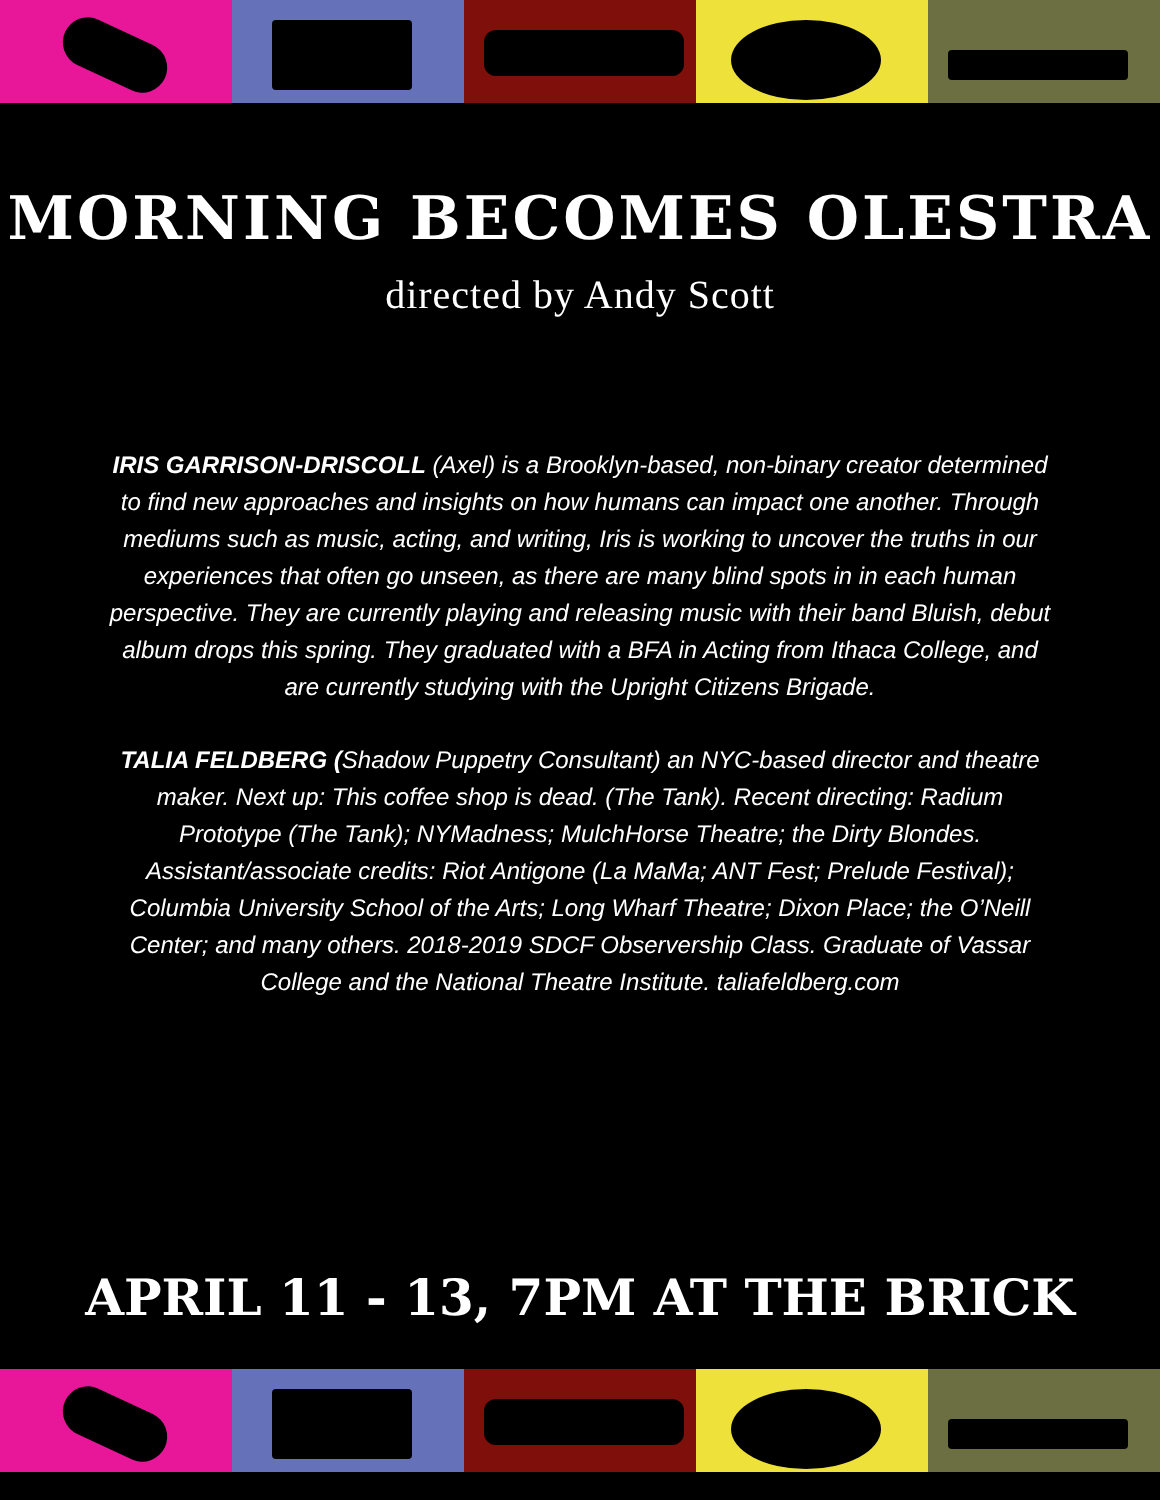MORNING BECOMES OLESTRA
directed by Andy Scott
IRIS GARRISON-DRISCOLL (Axel) is a Brooklyn-based, non-binary creator determined to find new approaches and insights on how humans can impact one another. Through mediums such as music, acting, and writing, Iris is working to uncover the truths in our experiences that often go unseen, as there are many blind spots in in each human perspective. They are currently playing and releasing music with their band Bluish, debut album drops this spring. They graduated with a BFA in Acting from Ithaca College, and are currently studying with the Upright Citizens Brigade.
TALIA FELDBERG (Shadow Puppetry Consultant) an NYC-based director and theatre maker. Next up: This coffee shop is dead. (The Tank). Recent directing: Radium Prototype (The Tank); NYMadness; MulchHorse Theatre; the Dirty Blondes. Assistant/associate credits: Riot Antigone (La MaMa; ANT Fest; Prelude Festival); Columbia University School of the Arts; Long Wharf Theatre; Dixon Place; the O’Neill Center; and many others. 2018-2019 SDCF Observership Class. Graduate of Vassar College and the National Theatre Institute. taliafeldberg.com
APRIL 11 - 13, 7PM AT THE BRICK